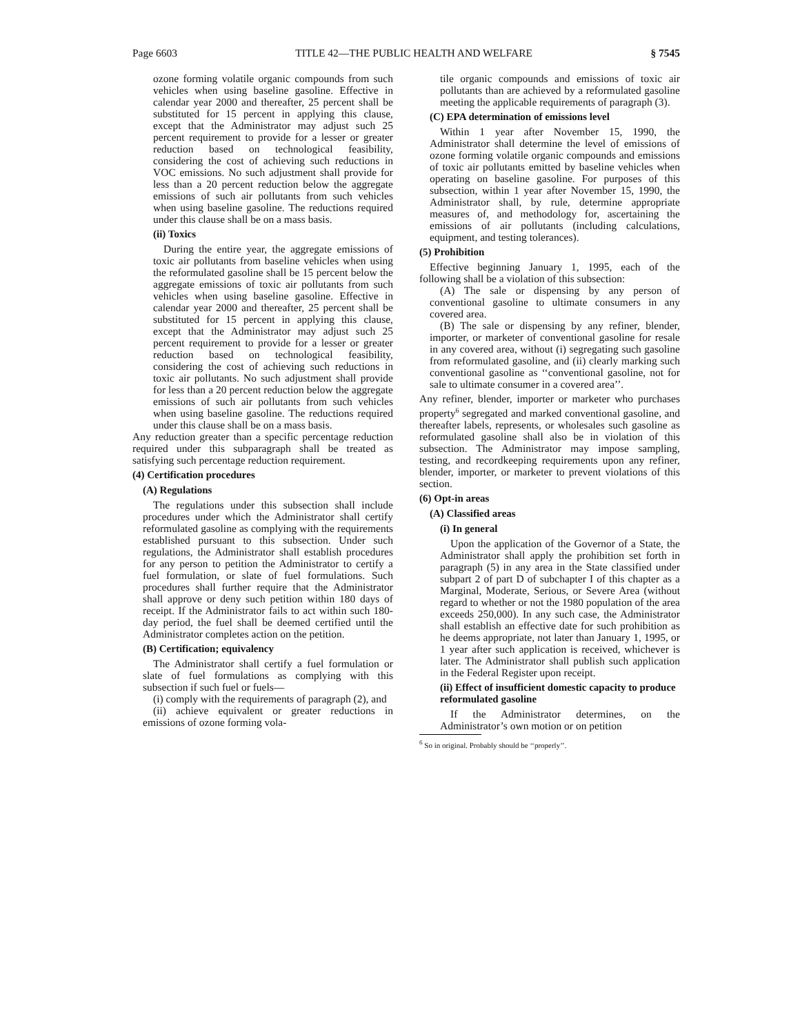Page 6603 TITLE 42—THE PUBLIC HEALTH AND WELFARE § 7545
ozone forming volatile organic compounds from such vehicles when using baseline gasoline. Effective in calendar year 2000 and thereafter, 25 percent shall be substituted for 15 percent in applying this clause, except that the Administrator may adjust such 25 percent requirement to provide for a lesser or greater reduction based on technological feasibility, considering the cost of achieving such reductions in VOC emissions. No such adjustment shall provide for less than a 20 percent reduction below the aggregate emissions of such air pollutants from such vehicles when using baseline gasoline. The reductions required under this clause shall be on a mass basis.
(ii) Toxics
During the entire year, the aggregate emissions of toxic air pollutants from baseline vehicles when using the reformulated gasoline shall be 15 percent below the aggregate emissions of toxic air pollutants from such vehicles when using baseline gasoline. Effective in calendar year 2000 and thereafter, 25 percent shall be substituted for 15 percent in applying this clause, except that the Administrator may adjust such 25 percent requirement to provide for a lesser or greater reduction based on technological feasibility, considering the cost of achieving such reductions in toxic air pollutants. No such adjustment shall provide for less than a 20 percent reduction below the aggregate emissions of such air pollutants from such vehicles when using baseline gasoline. The reductions required under this clause shall be on a mass basis.
Any reduction greater than a specific percentage reduction required under this subparagraph shall be treated as satisfying such percentage reduction requirement.
(4) Certification procedures
(A) Regulations
The regulations under this subsection shall include procedures under which the Administrator shall certify reformulated gasoline as complying with the requirements established pursuant to this subsection. Under such regulations, the Administrator shall establish procedures for any person to petition the Administrator to certify a fuel formulation, or slate of fuel formulations. Such procedures shall further require that the Administrator shall approve or deny such petition within 180 days of receipt. If the Administrator fails to act within such 180-day period, the fuel shall be deemed certified until the Administrator completes action on the petition.
(B) Certification; equivalency
The Administrator shall certify a fuel formulation or slate of fuel formulations as complying with this subsection if such fuel or fuels—
(i) comply with the requirements of paragraph (2), and
(ii) achieve equivalent or greater reductions in emissions of ozone forming vola-
tile organic compounds and emissions of toxic air pollutants than are achieved by a reformulated gasoline meeting the applicable requirements of paragraph (3).
(C) EPA determination of emissions level
Within 1 year after November 15, 1990, the Administrator shall determine the level of emissions of ozone forming volatile organic compounds and emissions of toxic air pollutants emitted by baseline vehicles when operating on baseline gasoline. For purposes of this subsection, within 1 year after November 15, 1990, the Administrator shall, by rule, determine appropriate measures of, and methodology for, ascertaining the emissions of air pollutants (including calculations, equipment, and testing tolerances).
(5) Prohibition
Effective beginning January 1, 1995, each of the following shall be a violation of this subsection:
(A) The sale or dispensing by any person of conventional gasoline to ultimate consumers in any covered area.
(B) The sale or dispensing by any refiner, blender, importer, or marketer of conventional gasoline for resale in any covered area, without (i) segregating such gasoline from reformulated gasoline, and (ii) clearly marking such conventional gasoline as ‘‘conventional gasoline, not for sale to ultimate consumer in a covered area’’.
Any refiner, blender, importer or marketer who purchases property<sup>6</sup> segregated and marked conventional gasoline, and thereafter labels, represents, or wholesales such gasoline as reformulated gasoline shall also be in violation of this subsection. The Administrator may impose sampling, testing, and recordkeeping requirements upon any refiner, blender, importer, or marketer to prevent violations of this section.
(6) Opt-in areas
(A) Classified areas
(i) In general
Upon the application of the Governor of a State, the Administrator shall apply the prohibition set forth in paragraph (5) in any area in the State classified under subpart 2 of part D of subchapter I of this chapter as a Marginal, Moderate, Serious, or Severe Area (without regard to whether or not the 1980 population of the area exceeds 250,000). In any such case, the Administrator shall establish an effective date for such prohibition as he deems appropriate, not later than January 1, 1995, or 1 year after such application is received, whichever is later. The Administrator shall publish such application in the Federal Register upon receipt.
(ii) Effect of insufficient domestic capacity to produce reformulated gasoline
If the Administrator determines, on the Administrator’s own motion or on petition
<sup>6</sup> So in original. Probably should be ‘‘properly’’.